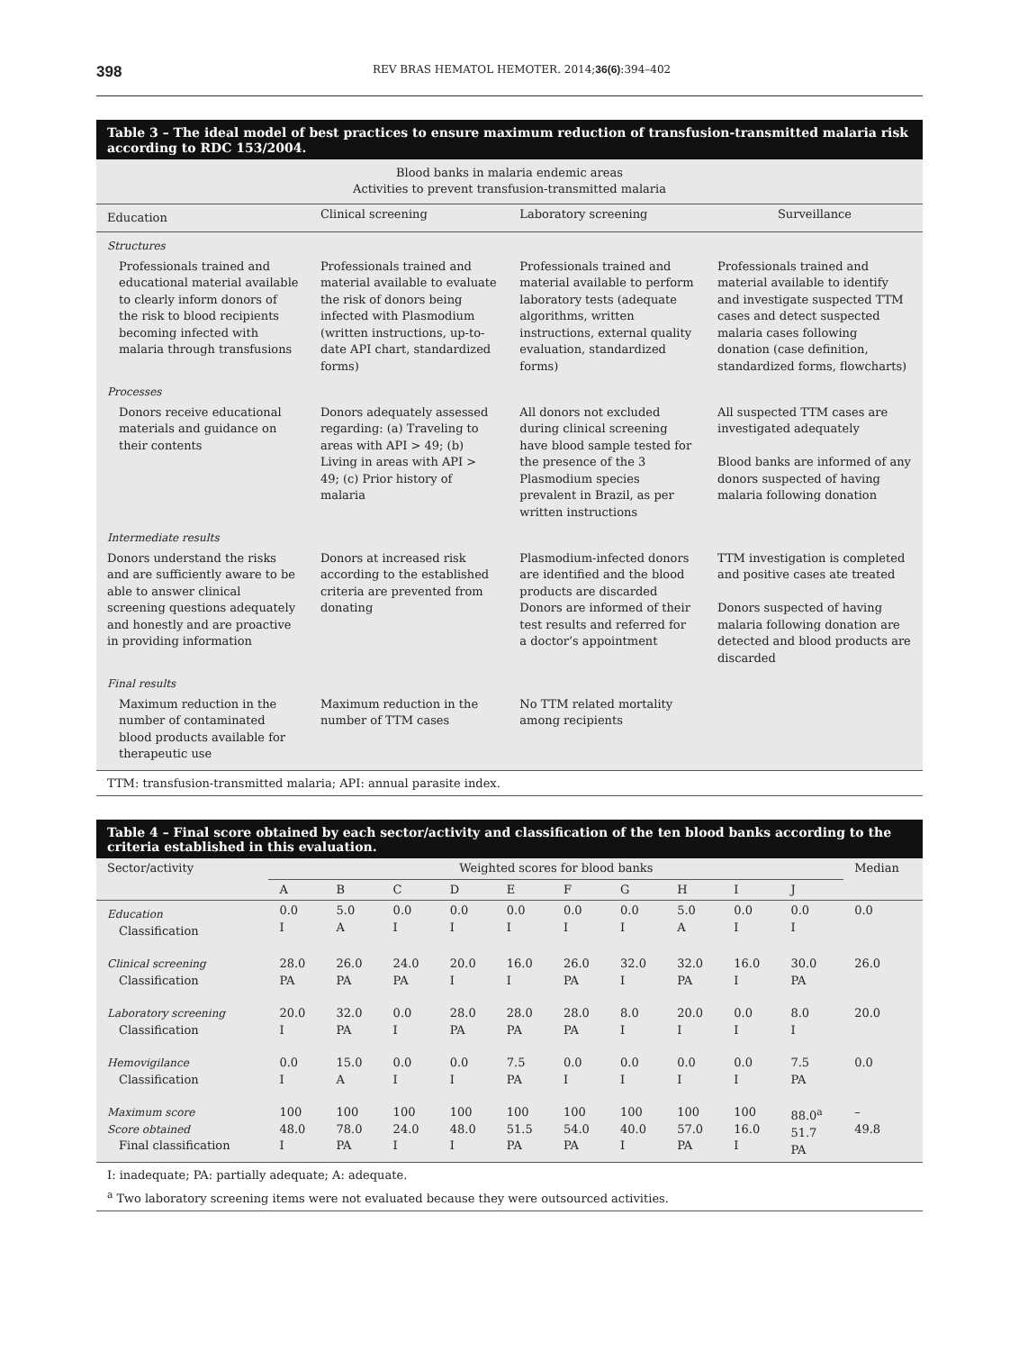398 REV BRAS HEMATOL HEMOTER. 2014;36(6):394–402
Table 3 – The ideal model of best practices to ensure maximum reduction of transfusion-transmitted malaria risk according to RDC 153/2004.
| Blood banks in malaria endemic areas Activities to prevent transfusion-transmitted malaria | | | |
| --- | --- | --- | --- |
| Education | Clinical screening | Laboratory screening | Surveillance |
| Structures | | | |
| Professionals trained and educational material available to clearly inform donors of the risk to blood recipients becoming infected with malaria through transfusions | Professionals trained and material available to evaluate the risk of donors being infected with Plasmodium (written instructions, up-to-date API chart, standardized forms) | Professionals trained and material available to perform laboratory tests (adequate algorithms, written instructions, external quality evaluation, standardized forms) | Professionals trained and material available to identify and investigate suspected TTM cases and detect suspected malaria cases following donation (case definition, standardized forms, flowcharts) |
| Processes | | | |
| Donors receive educational materials and guidance on their contents | Donors adequately assessed regarding: (a) Traveling to areas with API > 49; (b) Living in areas with API > 49; (c) Prior history of malaria | All donors not excluded during clinical screening have blood sample tested for the presence of the 3 Plasmodium species prevalent in Brazil, as per written instructions | All suspected TTM cases are investigated adequately Blood banks are informed of any donors suspected of having malaria following donation |
| Intermediate results | | | |
| Donors understand the risks and are sufficiently aware to be able to answer clinical screening questions adequately and honestly and are proactive in providing information | Donors at increased risk according to the established criteria are prevented from donating | Plasmodium-infected donors are identified and the blood products are discarded Donors are informed of their test results and referred for a doctor’s appointment | TTM investigation is completed and positive cases ate treated Donors suspected of having malaria following donation are detected and blood products are discarded |
| Final results | | | |
| Maximum reduction in the number of contaminated blood products available for therapeutic use | Maximum reduction in the number of TTM cases | No TTM related mortality among recipients | |
TTM: transfusion-transmitted malaria; API: annual parasite index.
Table 4 – Final score obtained by each sector/activity and classification of the ten blood banks according to the criteria established in this evaluation.
| Sector/activity | Weighted scores for blood banks | | | | | | | | | | Median |
| --- | --- | --- | --- | --- | --- | --- | --- | --- | --- | --- | --- |
| | A | B | C | D | E | F | G | H | I | J | |
| Education Classification | 0.0 I | 5.0 A | 0.0 I | 0.0 I | 0.0 I | 0.0 I | 0.0 I | 5.0 A | 0.0 I | 0.0 I | 0.0 |
| Clinical screening Classification | 28.0 PA | 26.0 PA | 24.0 PA | 20.0 I | 16.0 I | 26.0 PA | 32.0 I | 32.0 PA | 16.0 I | 30.0 PA | 26.0 |
| Laboratory screening Classification | 20.0 I | 32.0 PA | 0.0 I | 28.0 PA | 28.0 PA | 28.0 PA | 8.0 I | 20.0 I | 0.0 I | 8.0 I | 20.0 |
| Hemovigilance Classification | 0.0 I | 15.0 A | 0.0 I | 0.0 I | 7.5 PA | 0.0 I | 0.0 I | 0.0 I | 0.0 I | 7.5 PA | 0.0 |
| Maximum score Score obtained Final classification | 100 48.0 I | 100 78.0 PA | 100 24.0 I | 100 48.0 I | 100 51.5 PA | 100 54.0 PA | 100 40.0 I | 100 57.0 PA | 100 16.0 I | 88.0<sup>a</sup> 51.7 PA | – 49.8 |
I: inadequate; PA: partially adequate; A: adequate.
<sup>a</sup> Two laboratory screening items were not evaluated because they were outsourced activities.